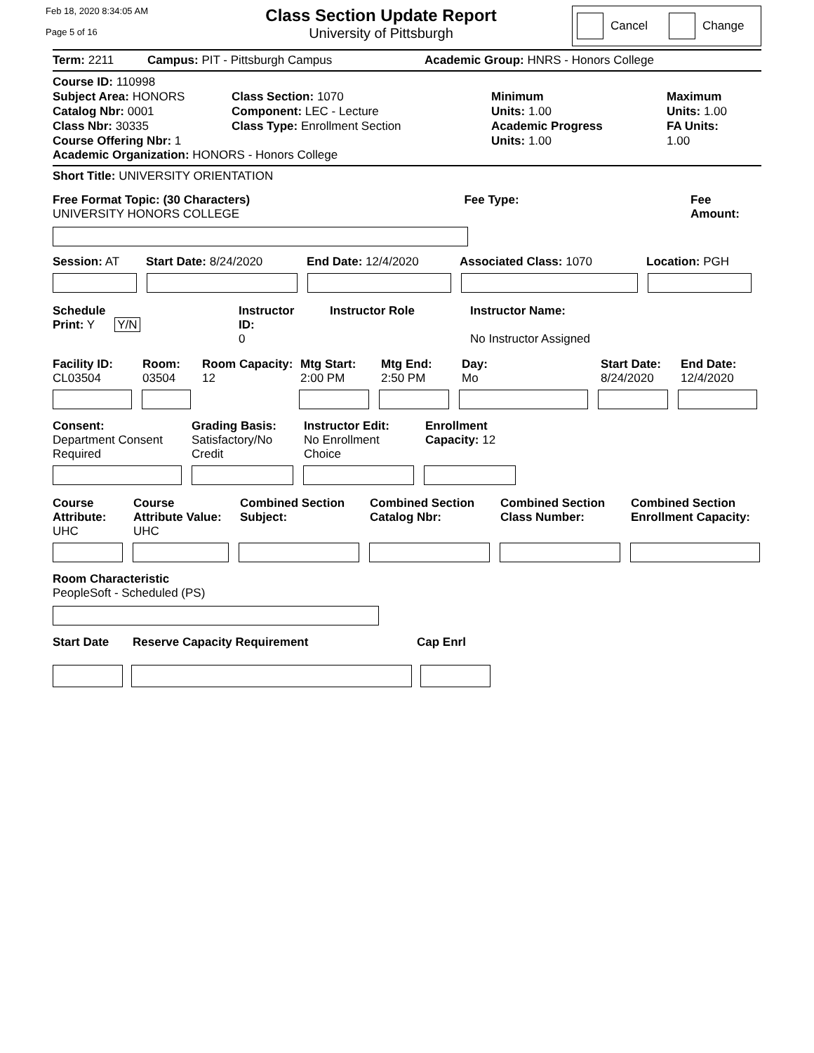Feb 18, 2020 8:34:05 AM
Page 5 of 16
Class Section Update Report
University of Pittsburgh
Cancel Change
Term: 2211 Campus: PIT - Pittsburgh Campus Academic Group: HNRS - Honors College
Course ID: 110998
Subject Area: HONORS
Catalog Nbr: 0001
Class Nbr: 30335
Course Offering Nbr: 1
Class Section: 1070
Component: LEC - Lecture
Class Type: Enrollment Section
Minimum
Units: 1.00
Academic Progress
Units: 1.00
Maximum
Units: 1.00
FA Units:
1.00
Academic Organization: HONORS - Honors College
Short Title: UNIVERSITY ORIENTATION
Free Format Topic: (30 Characters)
UNIVERSITY HONORS COLLEGE
Fee Type: Fee Amount:
Session: AT Start Date: 8/24/2020 End Date: 12/4/2020 Associated Class: 1070 Location: PGH
Schedule
Print: Y Y/N Instructor
ID:
0 Instructor Role Instructor Name:
No Instructor Assigned
Facility ID:
CL03504 Room:
03504 Room Capacity:
12 Mtg Start:
2:00 PM Mtg End:
2:50 PM Day:
Mo Start Date:
8/24/2020 End Date:
12/4/2020
Consent:
Department Consent
Required Grading Basis:
Satisfactory/No
Credit Instructor Edit:
No Enrollment
Choice Enrollment
Capacity: 12
Course
Attribute:
UHC Course
Attribute Value:
UHC Combined Section
Subject: Combined Section
Catalog Nbr: Combined Section
Class Number: Combined Section
Enrollment Capacity:
Room Characteristic
PeopleSoft - Scheduled (PS)
Start Date Reserve Capacity Requirement Cap Enrl